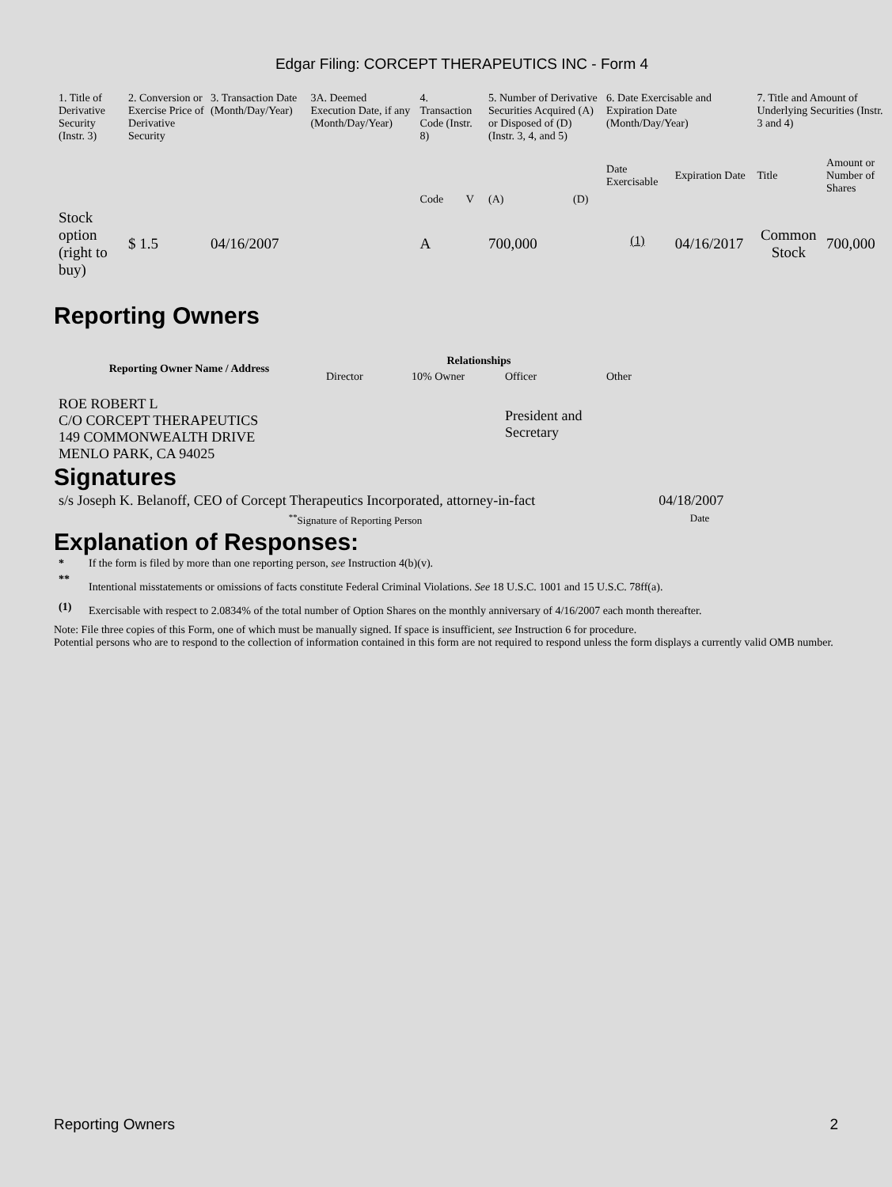Edgar Filing: CORCEPT THERAPEUTICS INC - Form 4
| 1. Title of Derivative Security (Instr. 3) | 2. Conversion or Exercise Price of Derivative Security | 3. Transaction Date (Month/Day/Year) | 3A. Deemed Execution Date, if any (Month/Day/Year) | 4. Transaction Code (Instr. 8) | | 5. Number of Derivative Securities Acquired (A) or Disposed of (D) (Instr. 3, 4, and 5) | | 6. Date Exercisable and Expiration Date (Month/Day/Year) | | 7. Title and Amount of Underlying Securities (Instr. 3 and 4) | |
| | | | | Code | V | (A) | (D) | Date Exercisable | Expiration Date | Title | Amount or Number of Shares |
| Stock option (right to buy) | $ 1.5 | 04/16/2007 | | A | | 700,000 | | <sup>(1)</sup> | 04/16/2017 | Common Stock | 700,000 |
Reporting Owners
| Reporting Owner Name / Address | Relationships | | | |
| --- | --- | --- | --- | --- |
| | Director | 10% Owner | Officer | Other |
| ROE ROBERT L C/O CORCEPT THERAPEUTICS 149 COMMONWEALTH DRIVE MENLO PARK, CA 94025 | | | President and Secretary | |
Signatures
| s/s Joseph K. Belanoff, CEO of Corcept Therapeutics Incorporated, attorney-in-fact | 04/18/2007 |
| <sup>**</sup> Signature of Reporting Person | Date |
Explanation of Responses:
| * | If the form is filed by more than one reporting person, see Instruction 4(b)(v). |
| ** | Intentional misstatements or omissions of facts constitute Federal Criminal Violations. See 18 U.S.C. 1001 and 15 U.S.C. 78ff(a). |
| (1) | Exercisable with respect to 2.0834% of the total number of Option Shares on the monthly anniversary of 4/16/2007 each month thereafter. |
Note: File three copies of this Form, one of which must be manually signed. If space is insufficient, see Instruction 6 for procedure.
Potential persons who are to respond to the collection of information contained in this form are not required to respond unless the form displays a currently valid OMB number.
Reporting Owners 2